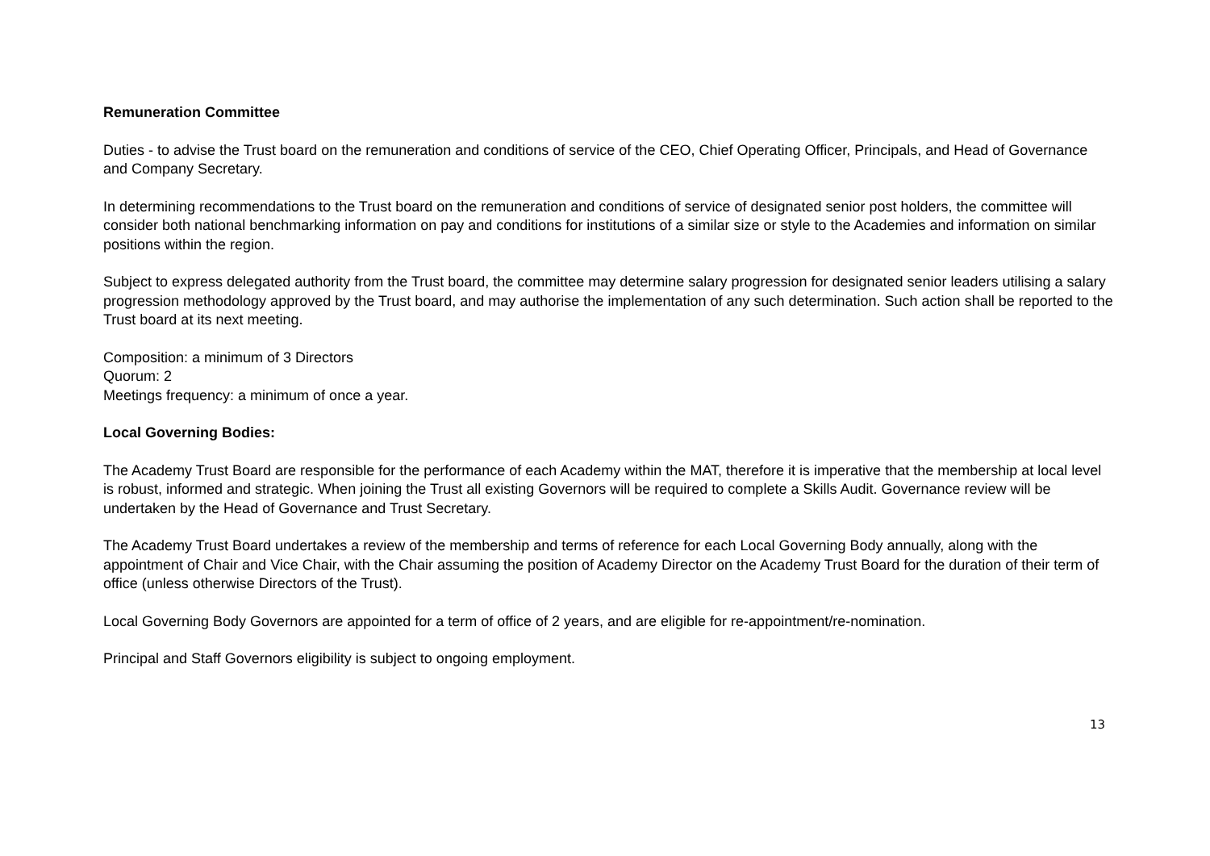Remuneration Committee
Duties - to advise the Trust board on the remuneration and conditions of service of the CEO, Chief Operating Officer, Principals, and Head of Governance and Company Secretary.
In determining recommendations to the Trust board on the remuneration and conditions of service of designated senior post holders, the committee will consider both national benchmarking information on pay and conditions for institutions of a similar size or style to the Academies and information on similar positions within the region.
Subject to express delegated authority from the Trust board, the committee may determine salary progression for designated senior leaders utilising a salary progression methodology approved by the Trust board, and may authorise the implementation of any such determination. Such action shall be reported to the Trust board at its next meeting.
Composition: a minimum of 3 Directors
Quorum: 2
Meetings frequency: a minimum of once a year.
Local Governing Bodies:
The Academy Trust Board are responsible for the performance of each Academy within the MAT, therefore it is imperative that the membership at local level is robust, informed and strategic. When joining the Trust all existing Governors will be required to complete a Skills Audit. Governance review will be undertaken by the Head of Governance and Trust Secretary.
The Academy Trust Board undertakes a review of the membership and terms of reference for each Local Governing Body annually, along with the appointment of Chair and Vice Chair, with the Chair assuming the position of Academy Director on the Academy Trust Board for the duration of their term of office (unless otherwise Directors of the Trust).
Local Governing Body Governors are appointed for a term of office of 2 years, and are eligible for re-appointment/re-nomination.
Principal and Staff Governors eligibility is subject to ongoing employment.
13